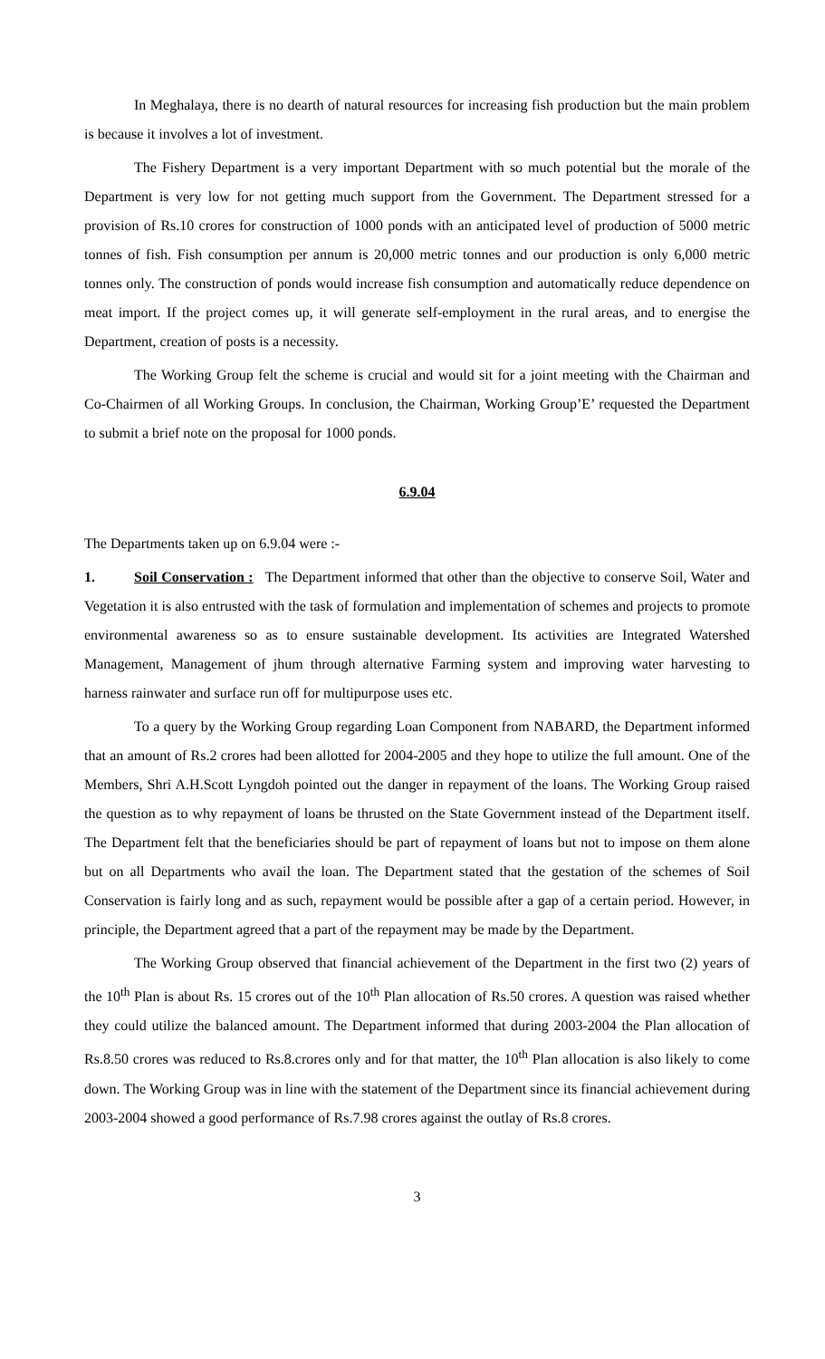In Meghalaya, there is no dearth of natural resources for increasing fish production but the main problem is because it involves a lot of investment.
The Fishery Department is a very important Department with so much potential but the morale of the Department is very low for not getting much support from the Government. The Department stressed for a provision of Rs.10 crores for construction of 1000 ponds with an anticipated level of production of 5000 metric tonnes of fish. Fish consumption per annum is 20,000 metric tonnes and our production is only 6,000 metric tonnes only. The construction of ponds would increase fish consumption and automatically reduce dependence on meat import. If the project comes up, it will generate self-employment in the rural areas, and to energise the Department, creation of posts is a necessity.
The Working Group felt the scheme is crucial and would sit for a joint meeting with the Chairman and Co-Chairmen of all Working Groups. In conclusion, the Chairman, Working Group’E’ requested the Department to submit a brief note on the proposal for 1000 ponds.
6.9.04
The Departments taken up on 6.9.04 were :-
1. Soil Conservation : The Department informed that other than the objective to conserve Soil, Water and Vegetation it is also entrusted with the task of formulation and implementation of schemes and projects to promote environmental awareness so as to ensure sustainable development. Its activities are Integrated Watershed Management, Management of jhum through alternative Farming system and improving water harvesting to harness rainwater and surface run off for multipurpose uses etc.
To a query by the Working Group regarding Loan Component from NABARD, the Department informed that an amount of Rs.2 crores had been allotted for 2004-2005 and they hope to utilize the full amount. One of the Members, Shri A.H.Scott Lyngdoh pointed out the danger in repayment of the loans. The Working Group raised the question as to why repayment of loans be thrusted on the State Government instead of the Department itself. The Department felt that the beneficiaries should be part of repayment of loans but not to impose on them alone but on all Departments who avail the loan. The Department stated that the gestation of the schemes of Soil Conservation is fairly long and as such, repayment would be possible after a gap of a certain period. However, in principle, the Department agreed that a part of the repayment may be made by the Department.
The Working Group observed that financial achievement of the Department in the first two (2) years of the 10<sup>th</sup> Plan is about Rs. 15 crores out of the 10<sup>th</sup> Plan allocation of Rs.50 crores. A question was raised whether they could utilize the balanced amount. The Department informed that during 2003-2004 the Plan allocation of Rs.8.50 crores was reduced to Rs.8.crores only and for that matter, the 10<sup>th</sup> Plan allocation is also likely to come down. The Working Group was in line with the statement of the Department since its financial achievement during 2003-2004 showed a good performance of Rs.7.98 crores against the outlay of Rs.8 crores.
3